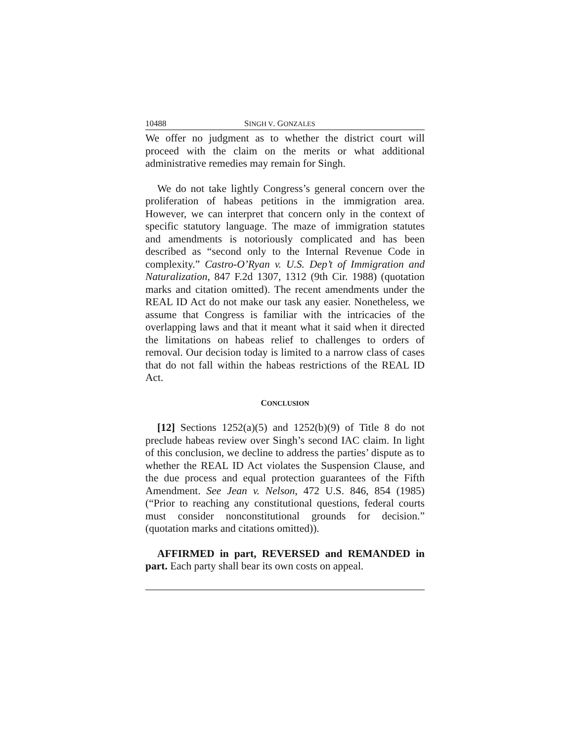10488 SINGH V. GONZALES
We offer no judgment as to whether the district court will proceed with the claim on the merits or what additional administrative remedies may remain for Singh.
We do not take lightly Congress’s general concern over the proliferation of habeas petitions in the immigration area. However, we can interpret that concern only in the context of specific statutory language. The maze of immigration statutes and amendments is notoriously complicated and has been described as “second only to the Internal Revenue Code in complexity.” Castro-O’Ryan v. U.S. Dep’t of Immigration and Naturalization, 847 F.2d 1307, 1312 (9th Cir. 1988) (quotation marks and citation omitted). The recent amendments under the REAL ID Act do not make our task any easier. Nonetheless, we assume that Congress is familiar with the intricacies of the overlapping laws and that it meant what it said when it directed the limitations on habeas relief to challenges to orders of removal. Our decision today is limited to a narrow class of cases that do not fall within the habeas restrictions of the REAL ID Act.
CONCLUSION
[12] Sections 1252(a)(5) and 1252(b)(9) of Title 8 do not preclude habeas review over Singh’s second IAC claim. In light of this conclusion, we decline to address the parties’ dispute as to whether the REAL ID Act violates the Suspension Clause, and the due process and equal protection guarantees of the Fifth Amendment. See Jean v. Nelson, 472 U.S. 846, 854 (1985) (“Prior to reaching any constitutional questions, federal courts must consider nonconstitutional grounds for decision.” (quotation marks and citations omitted)).
AFFIRMED in part, REVERSED and REMANDED in part. Each party shall bear its own costs on appeal.